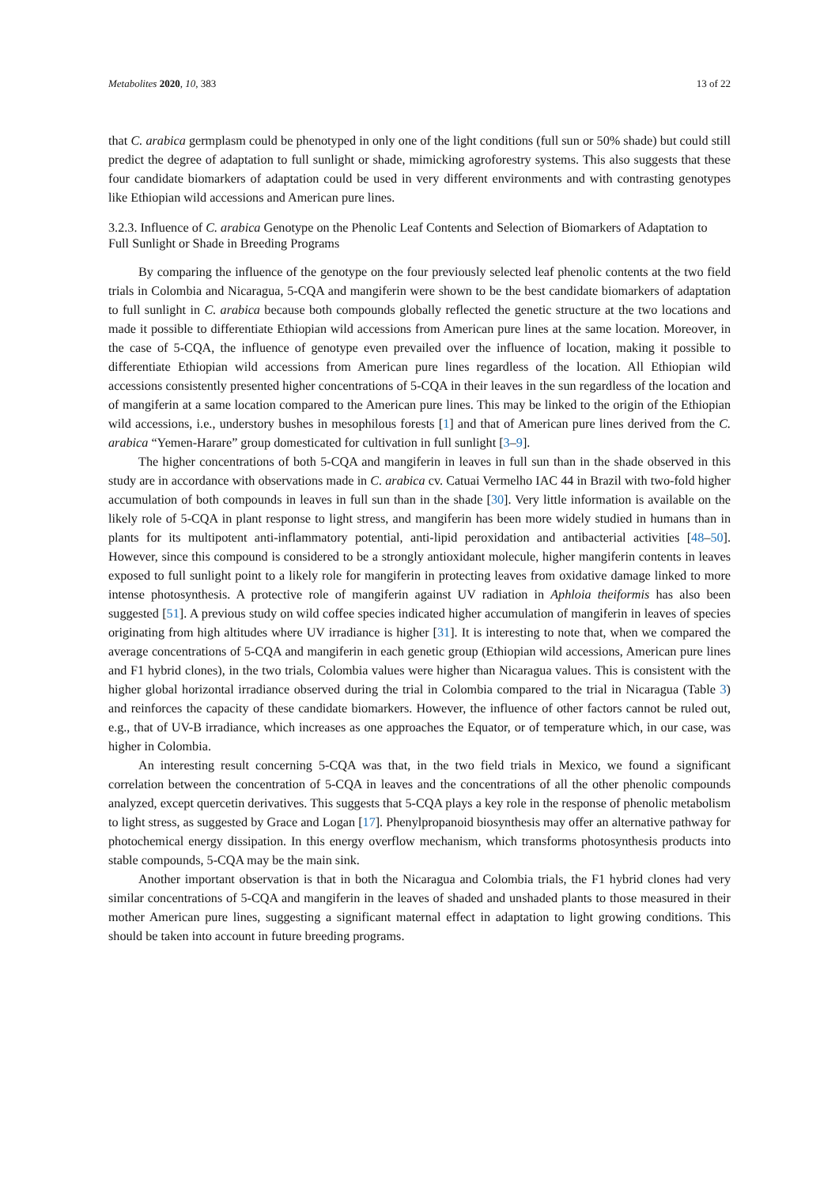Metabolites 2020, 10, 383 13 of 22
that C. arabica germplasm could be phenotyped in only one of the light conditions (full sun or 50% shade) but could still predict the degree of adaptation to full sunlight or shade, mimicking agroforestry systems. This also suggests that these four candidate biomarkers of adaptation could be used in very different environments and with contrasting genotypes like Ethiopian wild accessions and American pure lines.
3.2.3. Influence of C. arabica Genotype on the Phenolic Leaf Contents and Selection of Biomarkers of Adaptation to Full Sunlight or Shade in Breeding Programs
By comparing the influence of the genotype on the four previously selected leaf phenolic contents at the two field trials in Colombia and Nicaragua, 5-CQA and mangiferin were shown to be the best candidate biomarkers of adaptation to full sunlight in C. arabica because both compounds globally reflected the genetic structure at the two locations and made it possible to differentiate Ethiopian wild accessions from American pure lines at the same location. Moreover, in the case of 5-CQA, the influence of genotype even prevailed over the influence of location, making it possible to differentiate Ethiopian wild accessions from American pure lines regardless of the location. All Ethiopian wild accessions consistently presented higher concentrations of 5-CQA in their leaves in the sun regardless of the location and of mangiferin at a same location compared to the American pure lines. This may be linked to the origin of the Ethiopian wild accessions, i.e., understory bushes in mesophilous forests [1] and that of American pure lines derived from the C. arabica “Yemen-Harare” group domesticated for cultivation in full sunlight [3–9].
The higher concentrations of both 5-CQA and mangiferin in leaves in full sun than in the shade observed in this study are in accordance with observations made in C. arabica cv. Catuai Vermelho IAC 44 in Brazil with two-fold higher accumulation of both compounds in leaves in full sun than in the shade [30]. Very little information is available on the likely role of 5-CQA in plant response to light stress, and mangiferin has been more widely studied in humans than in plants for its multipotent anti-inflammatory potential, anti-lipid peroxidation and antibacterial activities [48–50]. However, since this compound is considered to be a strongly antioxidant molecule, higher mangiferin contents in leaves exposed to full sunlight point to a likely role for mangiferin in protecting leaves from oxidative damage linked to more intense photosynthesis. A protective role of mangiferin against UV radiation in Aphloia theiformis has also been suggested [51]. A previous study on wild coffee species indicated higher accumulation of mangiferin in leaves of species originating from high altitudes where UV irradiance is higher [31]. It is interesting to note that, when we compared the average concentrations of 5-CQA and mangiferin in each genetic group (Ethiopian wild accessions, American pure lines and F1 hybrid clones), in the two trials, Colombia values were higher than Nicaragua values. This is consistent with the higher global horizontal irradiance observed during the trial in Colombia compared to the trial in Nicaragua (Table 3) and reinforces the capacity of these candidate biomarkers. However, the influence of other factors cannot be ruled out, e.g., that of UV-B irradiance, which increases as one approaches the Equator, or of temperature which, in our case, was higher in Colombia.
An interesting result concerning 5-CQA was that, in the two field trials in Mexico, we found a significant correlation between the concentration of 5-CQA in leaves and the concentrations of all the other phenolic compounds analyzed, except quercetin derivatives. This suggests that 5-CQA plays a key role in the response of phenolic metabolism to light stress, as suggested by Grace and Logan [17]. Phenylpropanoid biosynthesis may offer an alternative pathway for photochemical energy dissipation. In this energy overflow mechanism, which transforms photosynthesis products into stable compounds, 5-CQA may be the main sink.
Another important observation is that in both the Nicaragua and Colombia trials, the F1 hybrid clones had very similar concentrations of 5-CQA and mangiferin in the leaves of shaded and unshaded plants to those measured in their mother American pure lines, suggesting a significant maternal effect in adaptation to light growing conditions. This should be taken into account in future breeding programs.